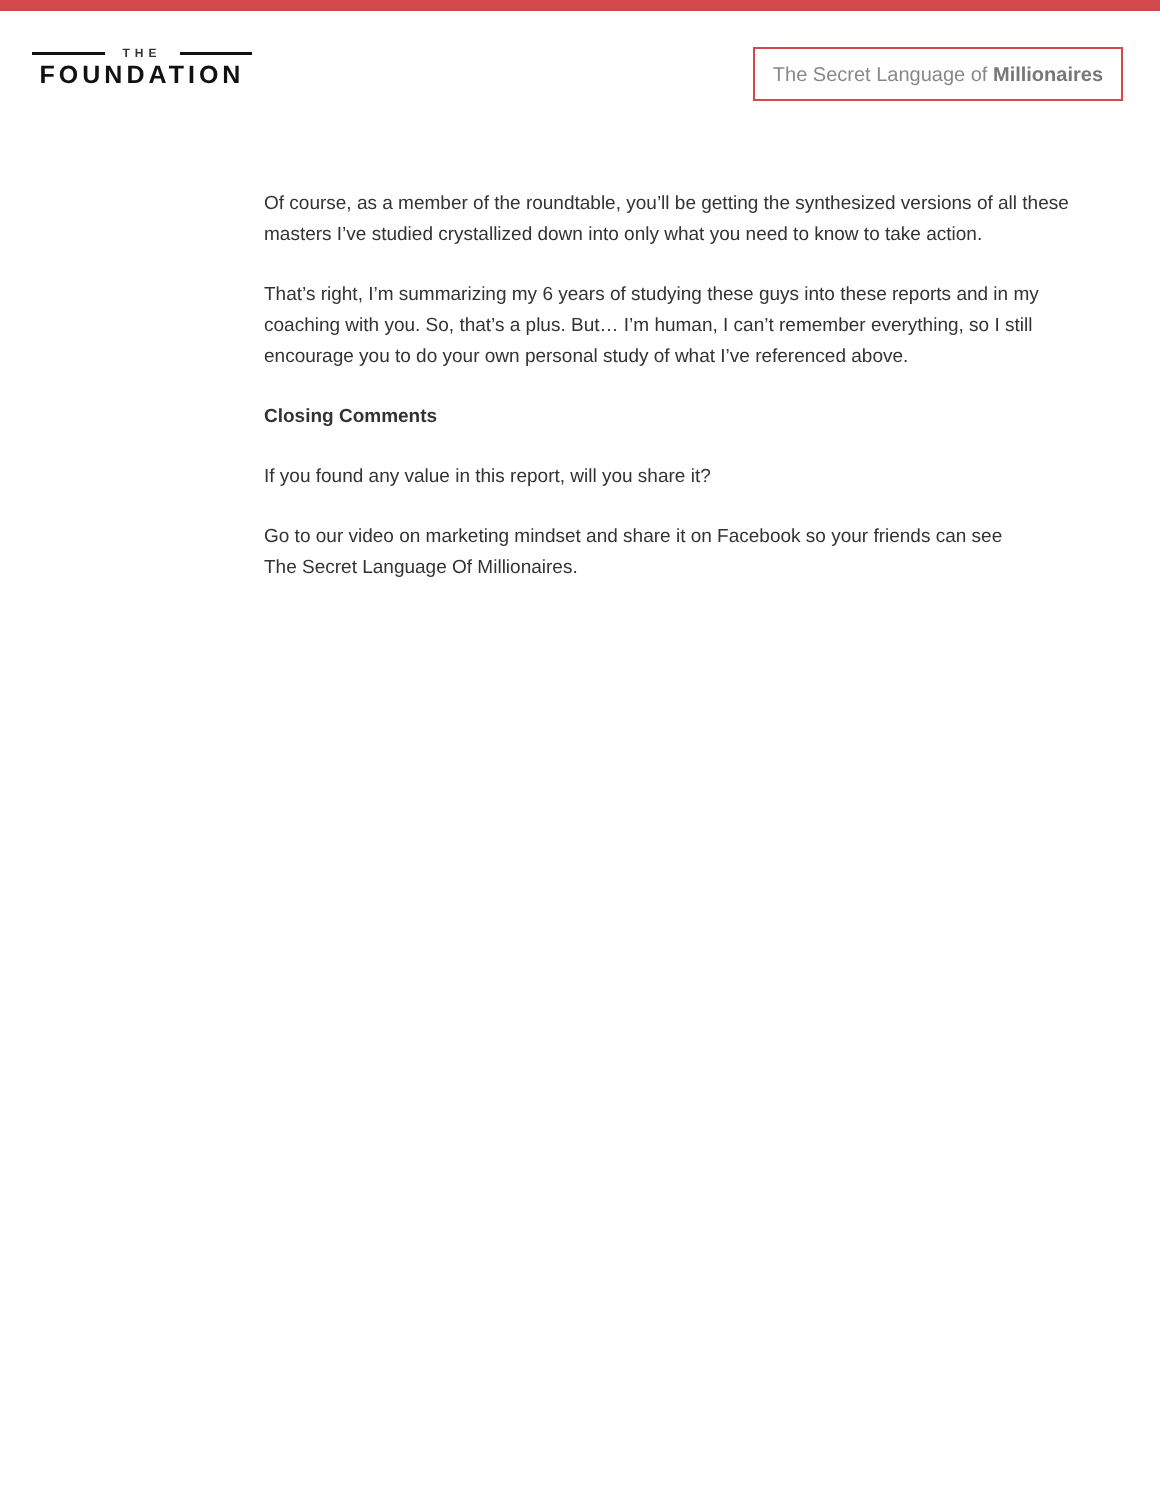THE
FOUNDATION
The Secret Language of Millionaires
Of course, as a member of the roundtable, you’ll be getting the synthesized versions of all these masters I’ve studied crystallized down into only what you need to know to take action.
That’s right, I’m summarizing my 6 years of studying these guys into these reports and in my coaching with you. So, that’s a plus. But… I’m human, I can’t remember everything, so I still encourage you to do your own personal study of what I’ve referenced above.
Closing Comments
If you found any value in this report, will you share it?
Go to our video on marketing mindset and share it on Facebook so your friends can see
The Secret Language Of Millionaires.